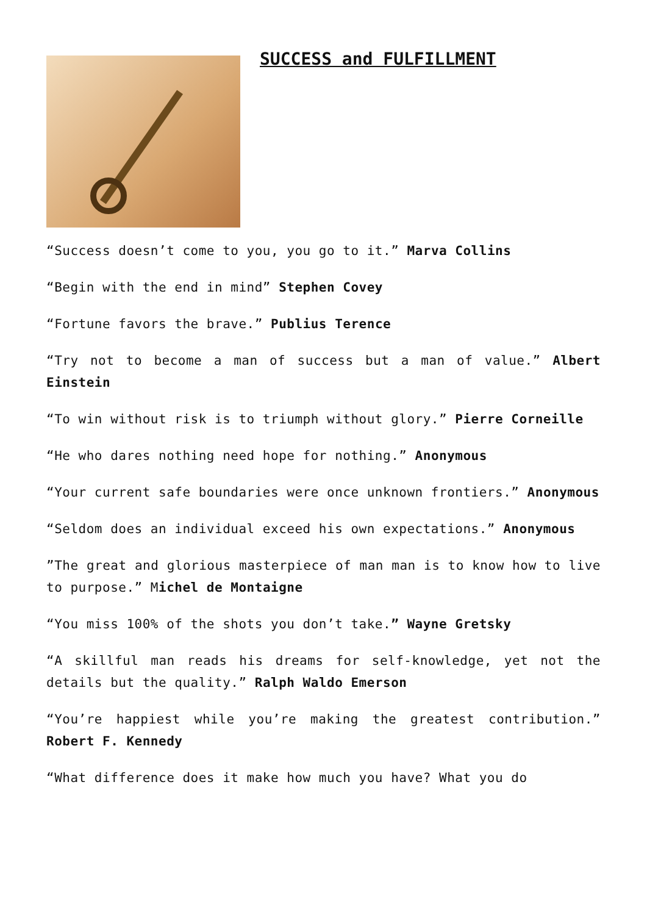SUCCESS and FULFILLMENT
“Success doesn’t come to you, you go to it.” Marva Collins
“Begin with the end in mind” Stephen Covey
“Fortune favors the brave.” Publius Terence
“Try not to become a man of success but a man of value.” Albert Einstein
“To win without risk is to triumph without glory.” Pierre Corneille
“He who dares nothing need hope for nothing.” Anonymous
“Your current safe boundaries were once unknown frontiers.” Anonymous
“Seldom does an individual exceed his own expectations.” Anonymous
”The great and glorious masterpiece of man man is to know how to live to purpose.” Michel de Montaigne
“You miss 100% of the shots you don’t take.” Wayne Gretsky
“A skillful man reads his dreams for self-knowledge, yet not the details but the quality.” Ralph Waldo Emerson
“You’re happiest while you’re making the greatest contribution.” Robert F. Kennedy
“What difference does it make how much you have? What you do